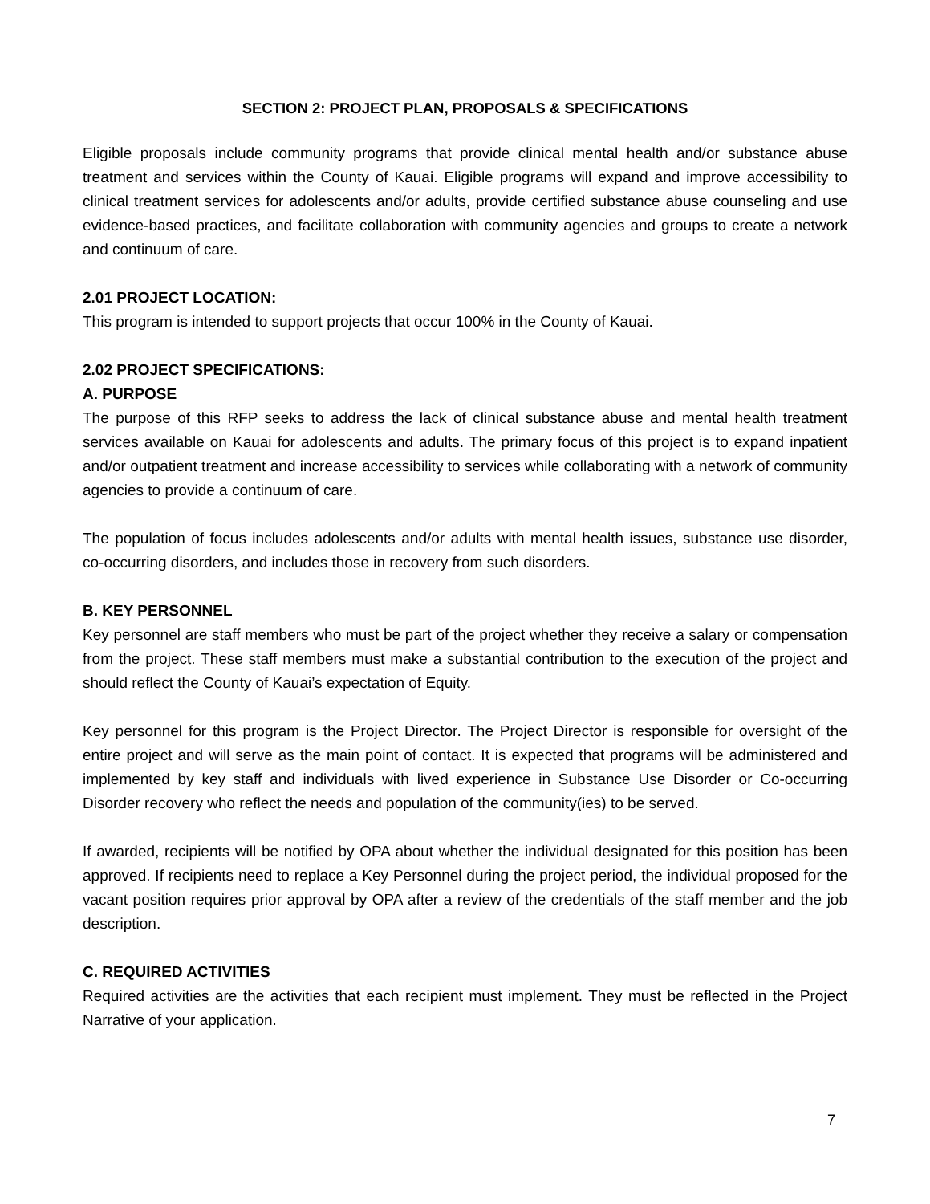SECTION 2: PROJECT PLAN, PROPOSALS & SPECIFICATIONS
Eligible proposals include community programs that provide clinical mental health and/or substance abuse treatment and services within the County of Kauai. Eligible programs will expand and improve accessibility to clinical treatment services for adolescents and/or adults, provide certified substance abuse counseling and use evidence-based practices, and facilitate collaboration with community agencies and groups to create a network and continuum of care.
2.01 PROJECT LOCATION:
This program is intended to support projects that occur 100% in the County of Kauai.
2.02 PROJECT SPECIFICATIONS:
A. PURPOSE
The purpose of this RFP seeks to address the lack of clinical substance abuse and mental health treatment services available on Kauai for adolescents and adults. The primary focus of this project is to expand inpatient and/or outpatient treatment and increase accessibility to services while collaborating with a network of community agencies to provide a continuum of care.
The population of focus includes adolescents and/or adults with mental health issues, substance use disorder, co-occurring disorders, and includes those in recovery from such disorders.
B. KEY PERSONNEL
Key personnel are staff members who must be part of the project whether they receive a salary or compensation from the project. These staff members must make a substantial contribution to the execution of the project and should reflect the County of Kauai’s expectation of Equity.
Key personnel for this program is the Project Director. The Project Director is responsible for oversight of the entire project and will serve as the main point of contact. It is expected that programs will be administered and implemented by key staff and individuals with lived experience in Substance Use Disorder or Co-occurring Disorder recovery who reflect the needs and population of the community(ies) to be served.
If awarded, recipients will be notified by OPA about whether the individual designated for this position has been approved. If recipients need to replace a Key Personnel during the project period, the individual proposed for the vacant position requires prior approval by OPA after a review of the credentials of the staff member and the job description.
C. REQUIRED ACTIVITIES
Required activities are the activities that each recipient must implement. They must be reflected in the Project Narrative of your application.
7